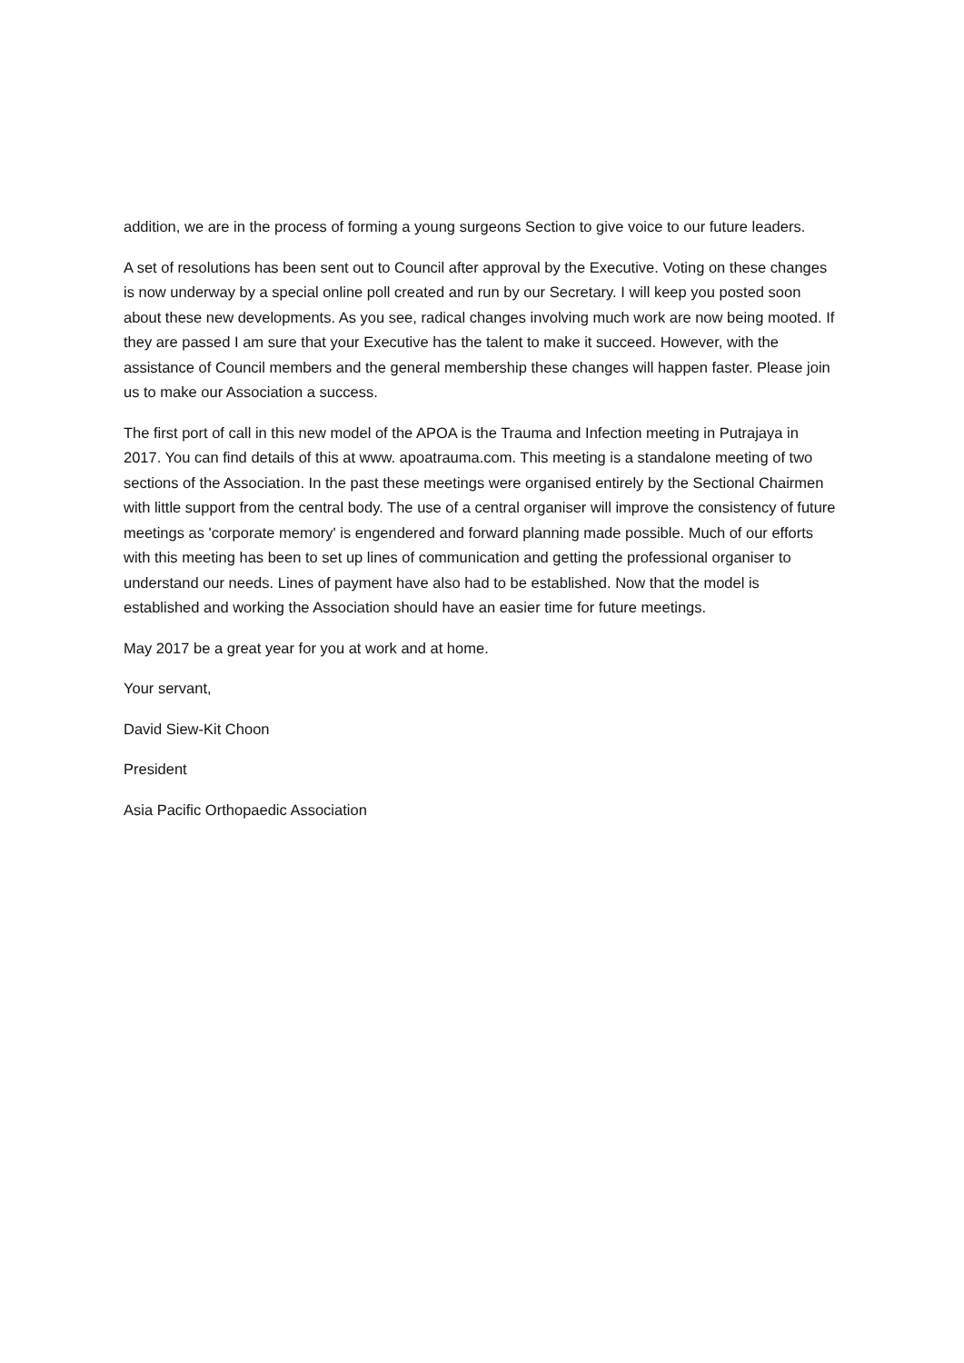addition, we are in the process of forming a young surgeons Section to give voice to our future leaders.
A set of resolutions has been sent out to Council after approval by the Executive. Voting on these changes is now underway by a special online poll created and run by our Secretary. I will keep you posted soon about these new developments. As you see, radical changes involving much work are now being mooted. If they are passed I am sure that your Executive has the talent to make it succeed. However, with the assistance of Council members and the general membership these changes will happen faster. Please join us to make our Association a success.
The first port of call in this new model of the APOA is the Trauma and Infection meeting in Putrajaya in 2017. You can find details of this at www. apoatrauma.com. This meeting is a standalone meeting of two sections of the Association. In the past these meetings were organised entirely by the Sectional Chairmen with little support from the central body. The use of a central organiser will improve the consistency of future meetings as 'corporate memory' is engendered and forward planning made possible. Much of our efforts with this meeting has been to set up lines of communication and getting the professional organiser to understand our needs. Lines of payment have also had to be established. Now that the model is established and working the Association should have an easier time for future meetings.
May 2017 be a great year for you at work and at home.
Your servant,
David Siew-Kit Choon
President
Asia Pacific Orthopaedic Association